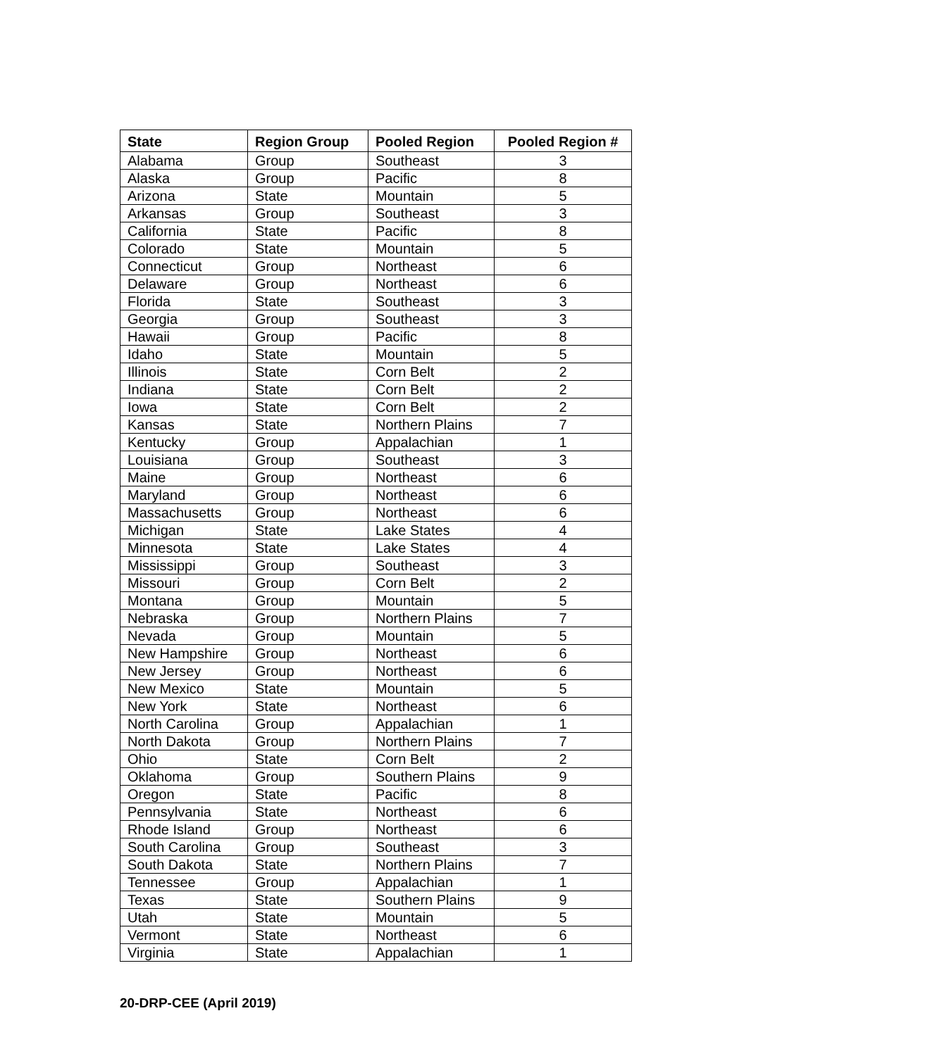| State | Region Group | Pooled Region | Pooled Region # |
| --- | --- | --- | --- |
| Alabama | Group | Southeast | 3 |
| Alaska | Group | Pacific | 8 |
| Arizona | State | Mountain | 5 |
| Arkansas | Group | Southeast | 3 |
| California | State | Pacific | 8 |
| Colorado | State | Mountain | 5 |
| Connecticut | Group | Northeast | 6 |
| Delaware | Group | Northeast | 6 |
| Florida | State | Southeast | 3 |
| Georgia | Group | Southeast | 3 |
| Hawaii | Group | Pacific | 8 |
| Idaho | State | Mountain | 5 |
| Illinois | State | Corn Belt | 2 |
| Indiana | State | Corn Belt | 2 |
| Iowa | State | Corn Belt | 2 |
| Kansas | State | Northern Plains | 7 |
| Kentucky | Group | Appalachian | 1 |
| Louisiana | Group | Southeast | 3 |
| Maine | Group | Northeast | 6 |
| Maryland | Group | Northeast | 6 |
| Massachusetts | Group | Northeast | 6 |
| Michigan | State | Lake States | 4 |
| Minnesota | State | Lake States | 4 |
| Mississippi | Group | Southeast | 3 |
| Missouri | Group | Corn Belt | 2 |
| Montana | Group | Mountain | 5 |
| Nebraska | Group | Northern Plains | 7 |
| Nevada | Group | Mountain | 5 |
| New Hampshire | Group | Northeast | 6 |
| New Jersey | Group | Northeast | 6 |
| New Mexico | State | Mountain | 5 |
| New York | State | Northeast | 6 |
| North Carolina | Group | Appalachian | 1 |
| North Dakota | Group | Northern Plains | 7 |
| Ohio | State | Corn Belt | 2 |
| Oklahoma | Group | Southern Plains | 9 |
| Oregon | State | Pacific | 8 |
| Pennsylvania | State | Northeast | 6 |
| Rhode Island | Group | Northeast | 6 |
| South Carolina | Group | Southeast | 3 |
| South Dakota | State | Northern Plains | 7 |
| Tennessee | Group | Appalachian | 1 |
| Texas | State | Southern Plains | 9 |
| Utah | State | Mountain | 5 |
| Vermont | State | Northeast | 6 |
| Virginia | State | Appalachian | 1 |
20-DRP-CEE (April 2019)